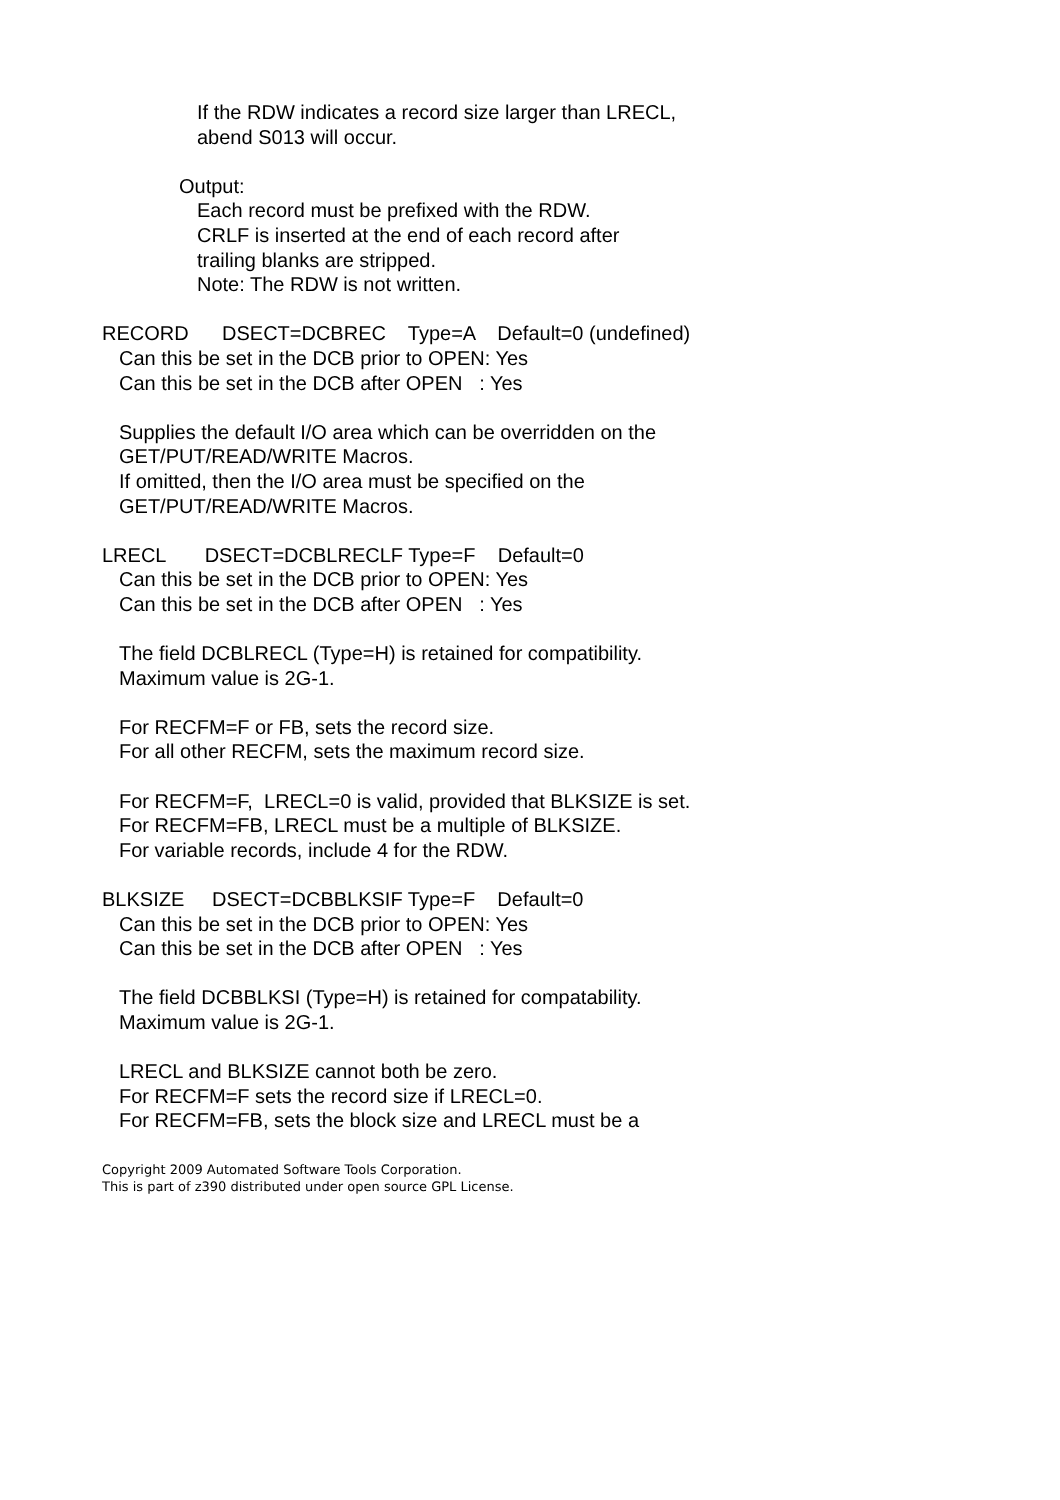If the RDW indicates a record size larger than LRECL,
abend S013 will occur.
Output:
Each record must be prefixed with the RDW.
CRLF is inserted at the end of each record after
trailing blanks are stripped.
Note: The RDW is not written.
RECORD DSECT=DCBREC Type=A Default=0 (undefined)
Can this be set in the DCB prior to OPEN: Yes
Can this be set in the DCB after OPEN : Yes
Supplies the default I/O area which can be overridden on the
GET/PUT/READ/WRITE Macros.
If omitted, then the I/O area must be specified on the
GET/PUT/READ/WRITE Macros.
LRECL DSECT=DCBLRECLF Type=F Default=0
Can this be set in the DCB prior to OPEN: Yes
Can this be set in the DCB after OPEN : Yes
The field DCBLRECL (Type=H) is retained for compatibility.
Maximum value is 2G-1.
For RECFM=F or FB, sets the record size.
For all other RECFM, sets the maximum record size.
For RECFM=F, LRECL=0 is valid, provided that BLKSIZE is set.
For RECFM=FB, LRECL must be a multiple of BLKSIZE.
For variable records, include 4 for the RDW.
BLKSIZE DSECT=DCBBLKSIF Type=F Default=0
Can this be set in the DCB prior to OPEN: Yes
Can this be set in the DCB after OPEN : Yes
The field DCBBLKSI (Type=H) is retained for compatability.
Maximum value is 2G-1.
LRECL and BLKSIZE cannot both be zero.
For RECFM=F sets the record size if LRECL=0.
For RECFM=FB, sets the block size and LRECL must be a
Copyright 2009 Automated Software Tools Corporation.
This is part of z390 distributed under open source GPL License.